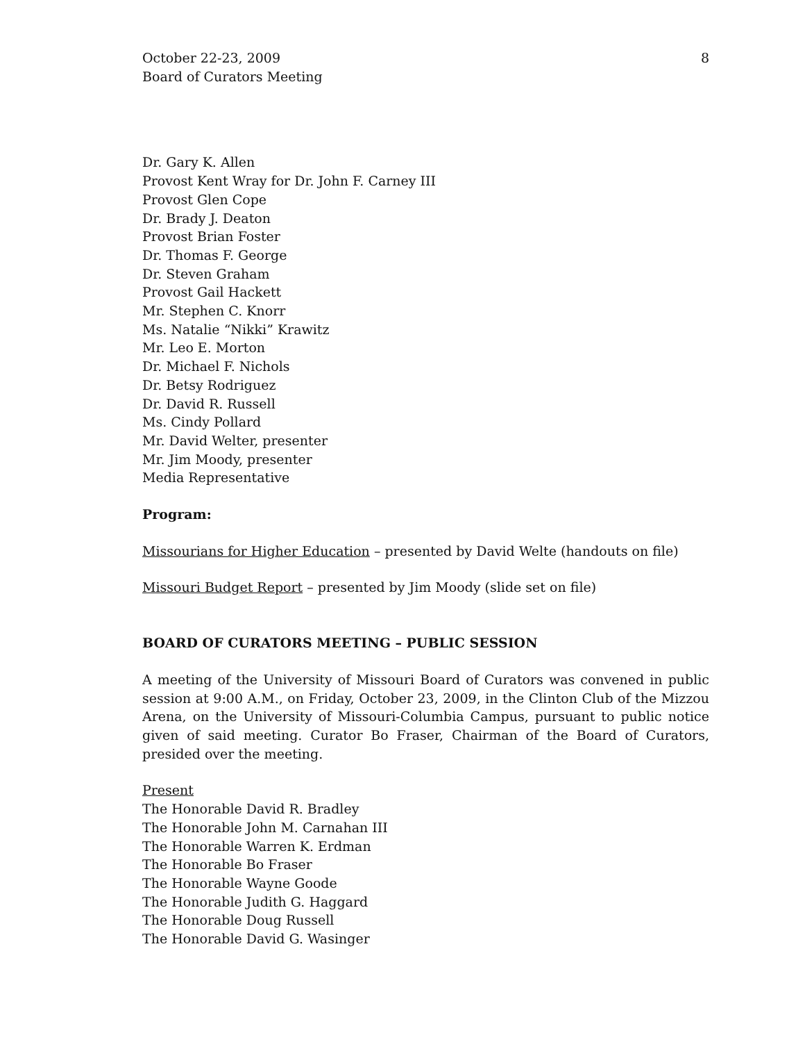October 22-23, 2009
Board of Curators Meeting
8
Dr. Gary K. Allen
Provost Kent Wray for Dr. John F. Carney III
Provost Glen Cope
Dr. Brady J. Deaton
Provost Brian Foster
Dr. Thomas F. George
Dr. Steven Graham
Provost Gail Hackett
Mr. Stephen C. Knorr
Ms. Natalie “Nikki” Krawitz
Mr. Leo E. Morton
Dr. Michael F. Nichols
Dr. Betsy Rodriguez
Dr. David R. Russell
Ms. Cindy Pollard
Mr. David Welter, presenter
Mr. Jim Moody, presenter
Media Representative
Program:
Missourians for Higher Education – presented by David Welte (handouts on file)
Missouri Budget Report – presented by Jim Moody (slide set on file)
BOARD OF CURATORS MEETING – PUBLIC SESSION
A meeting of the University of Missouri Board of Curators was convened in public session at 9:00 A.M., on Friday, October 23, 2009, in the Clinton Club of the Mizzou Arena, on the University of Missouri-Columbia Campus, pursuant to public notice given of said meeting. Curator Bo Fraser, Chairman of the Board of Curators, presided over the meeting.
Present
The Honorable David R. Bradley
The Honorable John M. Carnahan III
The Honorable Warren K. Erdman
The Honorable Bo Fraser
The Honorable Wayne Goode
The Honorable Judith G. Haggard
The Honorable Doug Russell
The Honorable David G. Wasinger